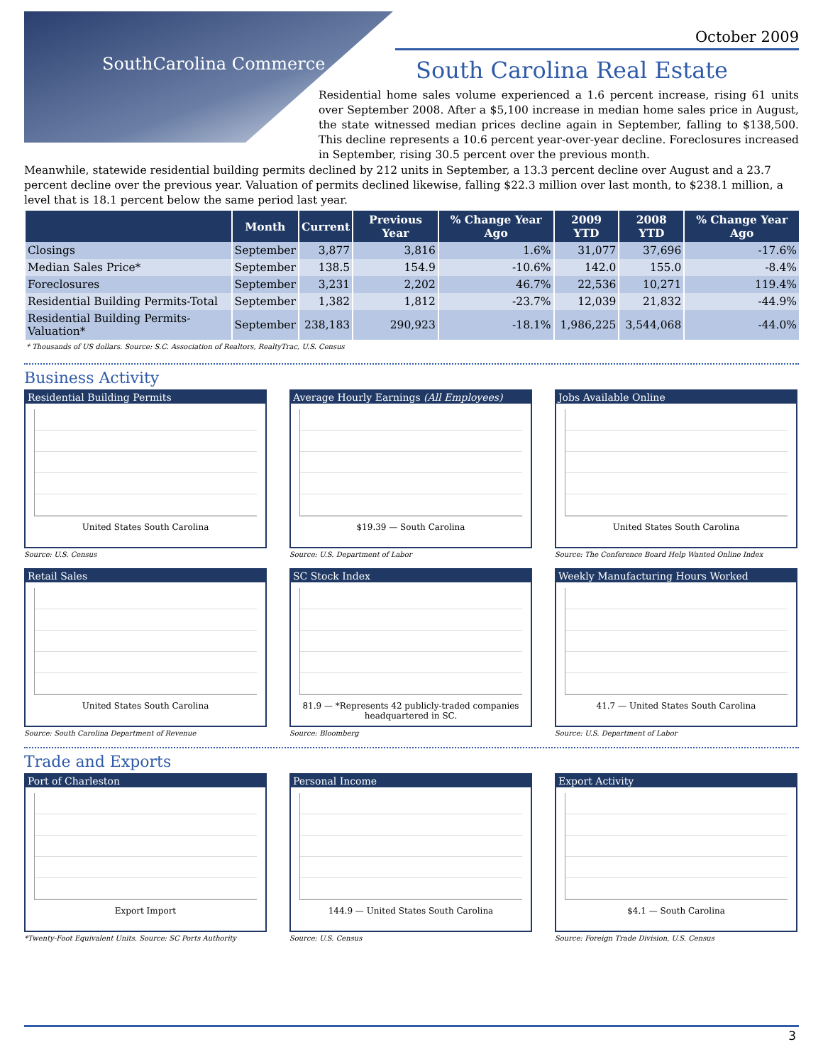SouthCarolina Commerce
October 2009
South Carolina Real Estate
Residential home sales volume experienced a 1.6 percent increase, rising 61 units over September 2008. After a $5,100 increase in median home sales price in August, the state witnessed median prices decline again in September, falling to $138,500. This decline represents a 10.6 percent year-over-year decline. Foreclosures increased in September, rising 30.5 percent over the previous month.
Meanwhile, statewide residential building permits declined by 212 units in September, a 13.3 percent decline over August and a 23.7 percent decline over the previous year. Valuation of permits declined likewise, falling $22.3 million over last month, to $238.1 million, a level that is 18.1 percent below the same period last year.
| | Month | Current | Previous Year | % Change Year Ago | 2009 YTD | 2008 YTD | % Change Year Ago |
| --- | --- | --- | --- | --- | --- | --- | --- |
| Closings | September | 3,877 | 3,816 | 1.6% | 31,077 | 37,696 | -17.6% |
| Median Sales Price* | September | 138.5 | 154.9 | -10.6% | 142.0 | 155.0 | -8.4% |
| Foreclosures | September | 3,231 | 2,202 | 46.7% | 22,536 | 10,271 | 119.4% |
| Residential Building Permits-Total | September | 1,382 | 1,812 | -23.7% | 12,039 | 21,832 | -44.9% |
| Residential Building Permits-Valuation* | September | 238,183 | 290,923 | -18.1% | 1,986,225 | 3,544,068 | -44.0% |
* Thousands of US dollars. Source: S.C. Association of Realtors, RealtyTrac, U.S. Census
Business Activity
Residential Building Permits
United States South Carolina
Source: U.S. Census
Average Hourly Earnings (All Employees)
$19.39 — South Carolina
Source: U.S. Department of Labor
Jobs Available Online
United States South Carolina
Source: The Conference Board Help Wanted Online Index
Retail Sales
United States South Carolina
Source: South Carolina Department of Revenue
SC Stock Index
81.9 — *Represents 42 publicly-traded companies headquartered in SC.
Source: Bloomberg
Weekly Manufacturing Hours Worked
41.7 — United States South Carolina
Source: U.S. Department of Labor
Trade and Exports
Port of Charleston
Export Import
*Twenty-Foot Equivalent Units. Source: SC Ports Authority
Personal Income
144.9 — United States South Carolina
Source: U.S. Census
Export Activity
$4.1 — South Carolina
Source: Foreign Trade Division, U.S. Census
3